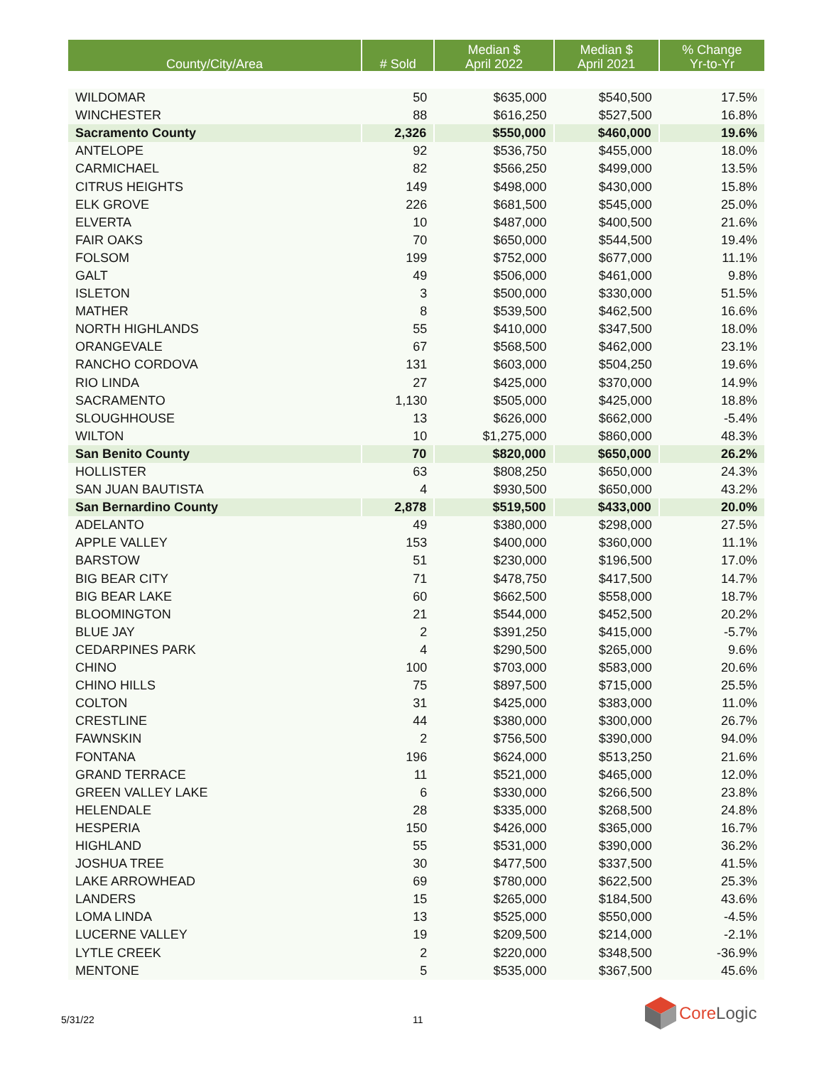| County/City/Area | # Sold | Median $ April 2022 | Median $ April 2021 | % Change Yr-to-Yr |
| --- | --- | --- | --- | --- |
| WILDOMAR | 50 | $635,000 | $540,500 | 17.5% |
| WINCHESTER | 88 | $616,250 | $527,500 | 16.8% |
| Sacramento County | 2,326 | $550,000 | $460,000 | 19.6% |
| ANTELOPE | 92 | $536,750 | $455,000 | 18.0% |
| CARMICHAEL | 82 | $566,250 | $499,000 | 13.5% |
| CITRUS HEIGHTS | 149 | $498,000 | $430,000 | 15.8% |
| ELK GROVE | 226 | $681,500 | $545,000 | 25.0% |
| ELVERTA | 10 | $487,000 | $400,500 | 21.6% |
| FAIR OAKS | 70 | $650,000 | $544,500 | 19.4% |
| FOLSOM | 199 | $752,000 | $677,000 | 11.1% |
| GALT | 49 | $506,000 | $461,000 | 9.8% |
| ISLETON | 3 | $500,000 | $330,000 | 51.5% |
| MATHER | 8 | $539,500 | $462,500 | 16.6% |
| NORTH HIGHLANDS | 55 | $410,000 | $347,500 | 18.0% |
| ORANGEVALE | 67 | $568,500 | $462,000 | 23.1% |
| RANCHO CORDOVA | 131 | $603,000 | $504,250 | 19.6% |
| RIO LINDA | 27 | $425,000 | $370,000 | 14.9% |
| SACRAMENTO | 1,130 | $505,000 | $425,000 | 18.8% |
| SLOUGHHOUSE | 13 | $626,000 | $662,000 | -5.4% |
| WILTON | 10 | $1,275,000 | $860,000 | 48.3% |
| San Benito County | 70 | $820,000 | $650,000 | 26.2% |
| HOLLISTER | 63 | $808,250 | $650,000 | 24.3% |
| SAN JUAN BAUTISTA | 4 | $930,500 | $650,000 | 43.2% |
| San Bernardino County | 2,878 | $519,500 | $433,000 | 20.0% |
| ADELANTO | 49 | $380,000 | $298,000 | 27.5% |
| APPLE VALLEY | 153 | $400,000 | $360,000 | 11.1% |
| BARSTOW | 51 | $230,000 | $196,500 | 17.0% |
| BIG BEAR CITY | 71 | $478,750 | $417,500 | 14.7% |
| BIG BEAR LAKE | 60 | $662,500 | $558,000 | 18.7% |
| BLOOMINGTON | 21 | $544,000 | $452,500 | 20.2% |
| BLUE JAY | 2 | $391,250 | $415,000 | -5.7% |
| CEDARPINES PARK | 4 | $290,500 | $265,000 | 9.6% |
| CHINO | 100 | $703,000 | $583,000 | 20.6% |
| CHINO HILLS | 75 | $897,500 | $715,000 | 25.5% |
| COLTON | 31 | $425,000 | $383,000 | 11.0% |
| CRESTLINE | 44 | $380,000 | $300,000 | 26.7% |
| FAWNSKIN | 2 | $756,500 | $390,000 | 94.0% |
| FONTANA | 196 | $624,000 | $513,250 | 21.6% |
| GRAND TERRACE | 11 | $521,000 | $465,000 | 12.0% |
| GREEN VALLEY LAKE | 6 | $330,000 | $266,500 | 23.8% |
| HELENDALE | 28 | $335,000 | $268,500 | 24.8% |
| HESPERIA | 150 | $426,000 | $365,000 | 16.7% |
| HIGHLAND | 55 | $531,000 | $390,000 | 36.2% |
| JOSHUA TREE | 30 | $477,500 | $337,500 | 41.5% |
| LAKE ARROWHEAD | 69 | $780,000 | $622,500 | 25.3% |
| LANDERS | 15 | $265,000 | $184,500 | 43.6% |
| LOMA LINDA | 13 | $525,000 | $550,000 | -4.5% |
| LUCERNE VALLEY | 19 | $209,500 | $214,000 | -2.1% |
| LYTLE CREEK | 2 | $220,000 | $348,500 | -36.9% |
| MENTONE | 5 | $535,000 | $367,500 | 45.6% |
5/31/22 11
Core Logic